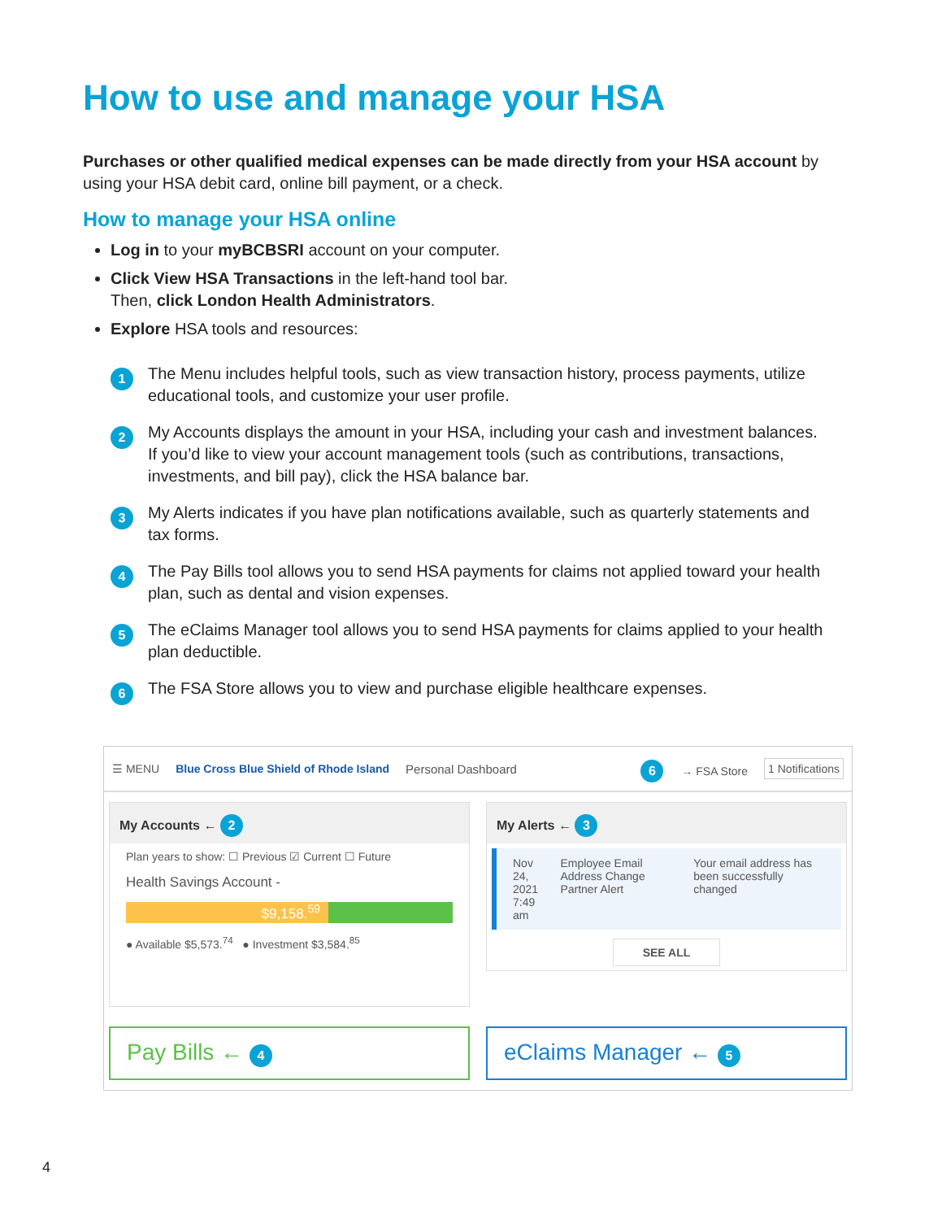How to use and manage your HSA
Purchases or other qualified medical expenses can be made directly from your HSA account by using your HSA debit card, online bill payment, or a check.
How to manage your HSA online
Log in to your myBCBSRI account on your computer.
Click View HSA Transactions in the left-hand tool bar.
Then, click London Health Administrators.
Explore HSA tools and resources:
1 The Menu includes helpful tools, such as view transaction history, process payments, utilize educational tools, and customize your user profile.
2 My Accounts displays the amount in your HSA, including your cash and investment balances. If you’d like to view your account management tools (such as contributions, transactions, investments, and bill pay), click the HSA balance bar.
3 My Alerts indicates if you have plan notifications available, such as quarterly statements and tax forms.
4 The Pay Bills tool allows you to send HSA payments for claims not applied toward your health plan, such as dental and vision expenses.
5 The eClaims Manager tool allows you to send HSA payments for claims applied to your health plan deductible.
6 The FSA Store allows you to view and purchase eligible healthcare expenses.
☰ MENU Blue Cross Blue Shield of Rhode Island Personal Dashboard 6 → FSA Store 1 Notifications
My Accounts ← 2
Plan years to show: ☐ Previous ☑ Current ☐ Future
Health Savings Account -
$9,158.<sup>59</sup>
● Available $5,573.<sup>74</sup> ● Investment $3,584.<sup>85</sup>
My Alerts ← 3
Nov 24, 2021
7:49 am Employee Email Address Change Partner Alert Your email address has been successfully changed
SEE ALL
Pay Bills ← 4
eClaims Manager ← 5
4